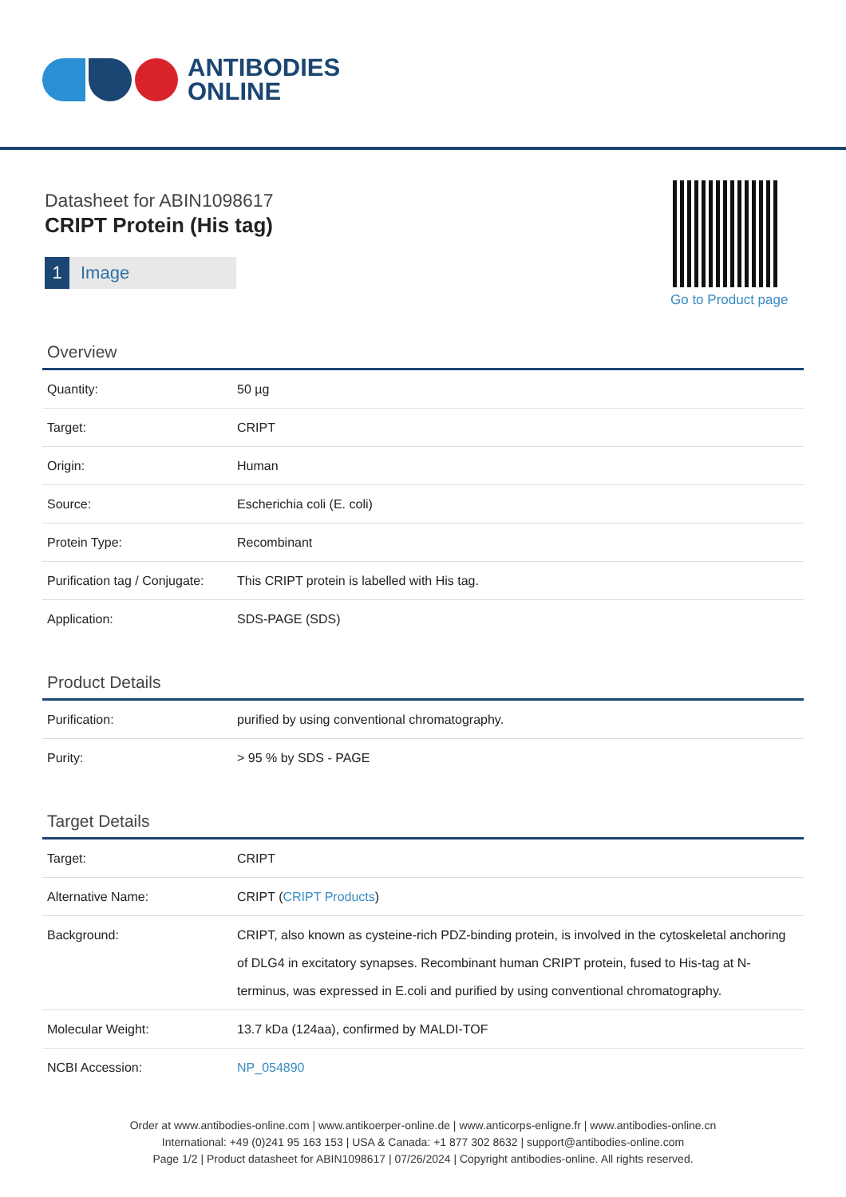ANTIBODIES
ONLINE
Datasheet for ABIN1098617
CRIPT Protein (His tag)
1 Image
Go to Product page
Overview
| Quantity: | 50 µg |
| Target: | CRIPT |
| Origin: | Human |
| Source: | Escherichia coli (E. coli) |
| Protein Type: | Recombinant |
| Purification tag / Conjugate: | This CRIPT protein is labelled with His tag. |
| Application: | SDS-PAGE (SDS) |
Product Details
| Purification: | purified by using conventional chromatography. |
| Purity: | > 95 % by SDS - PAGE |
Target Details
| Target: | CRIPT |
| Alternative Name: | CRIPT ( CRIPT Products ) |
| Background: | CRIPT, also known as cysteine-rich PDZ-binding protein, is involved in the cytoskeletal anchoring of DLG4 in excitatory synapses. Recombinant human CRIPT protein, fused to His-tag at N-terminus, was expressed in E.coli and purified by using conventional chromatography. |
| Molecular Weight: | 13.7 kDa (124aa), confirmed by MALDI-TOF |
| NCBI Accession: | NP_054890 |
Order at www.antibodies-online.com | www.antikoerper-online.de | www.anticorps-enligne.fr | www.antibodies-online.cn
International: +49 (0)241 95 163 153 | USA & Canada: +1 877 302 8632 | support@antibodies-online.com
Page 1/2 | Product datasheet for ABIN1098617 | 07/26/2024 | Copyright antibodies-online. All rights reserved.